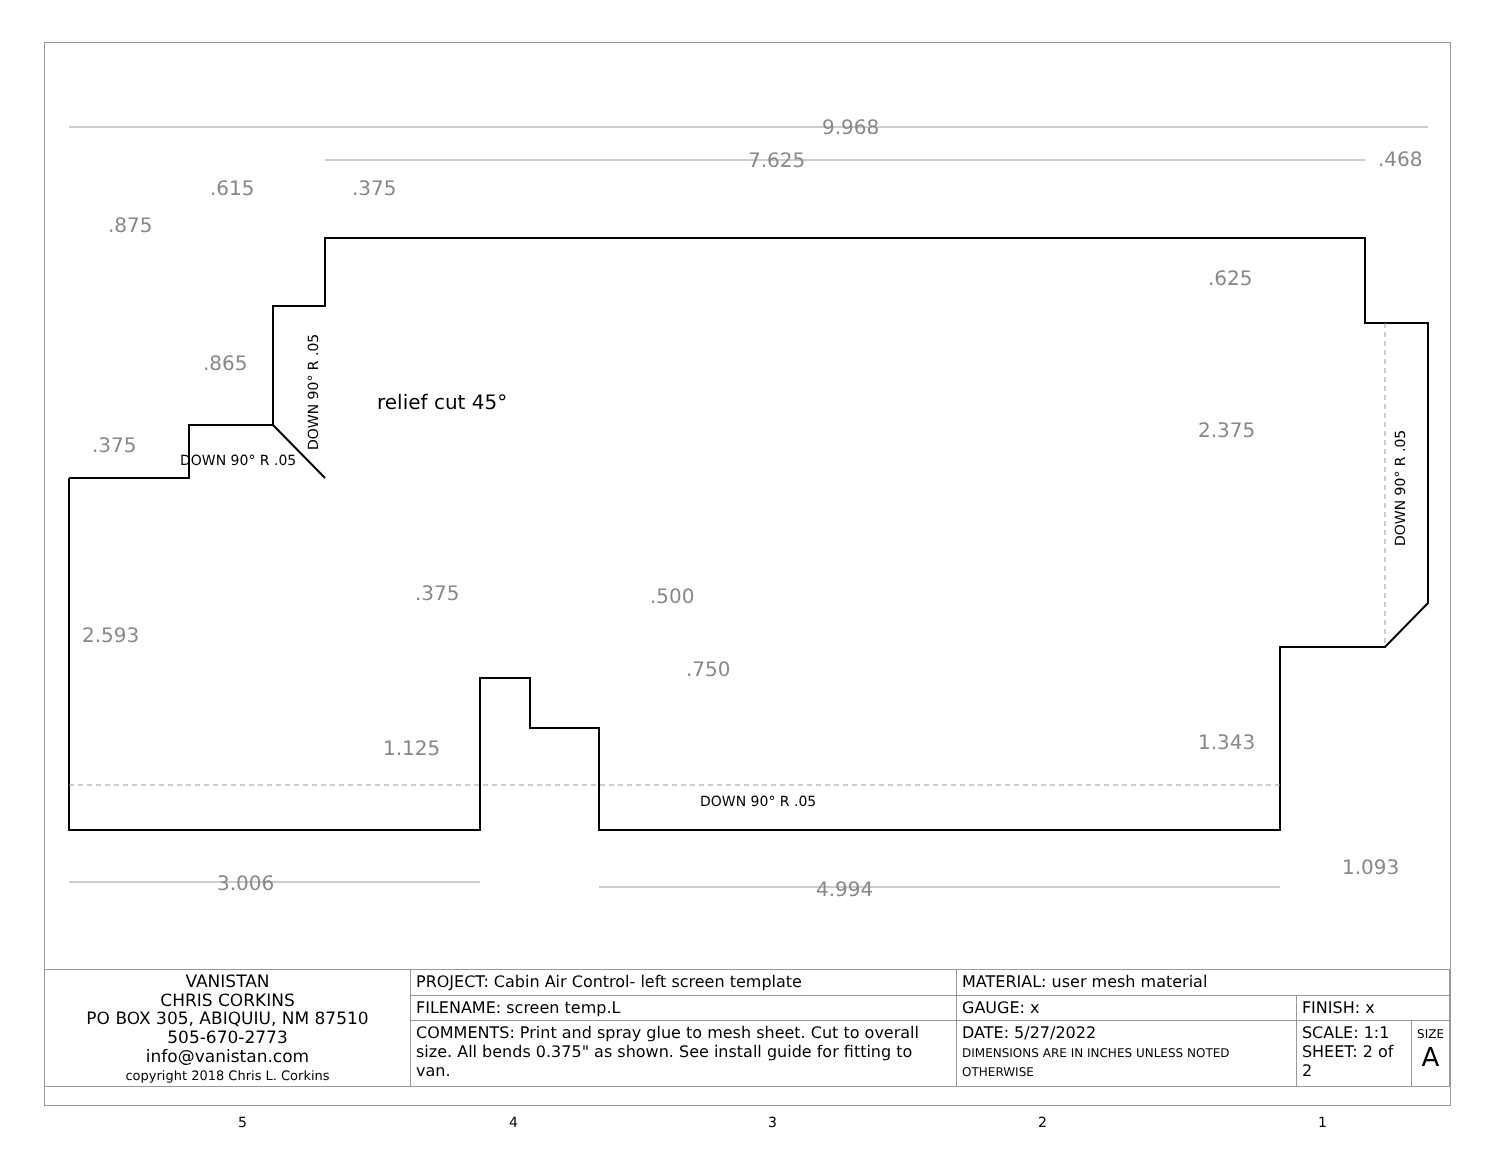9.968
7.625
.468
.615
.375
.875
.625
.865
.375
2.375
2.593
.375
.500
.750
1.125
1.343
3.006
4.994
1.093
DOWN 90° R .05
DOWN 90° R .05
DOWN 90° R .05
DOWN 90° R .05
relief cut 45°
| VANISTAN CHRIS CORKINS PO BOX 305, ABIQUIU, NM 87510 505-670-2773 info@vanistan.com copyright 2018 Chris L. Corkins | PROJECT: Cabin Air Control- left screen template | MATERIAL: user mesh material | | | |
| | FILENAME: screen temp.L | GAUGE: x | FINISH: x | | |
| | COMMENTS: Print and spray glue to mesh sheet. Cut to overall size. All bends 0.375" as shown. See install guide for fitting to van. | DATE: 5/27/2022 DIMENSIONS ARE IN INCHES UNLESS NOTED OTHERWISE | | SCALE: 1:1 SHEET: 2 of 2 | SIZE A |
5 4 3 2 1